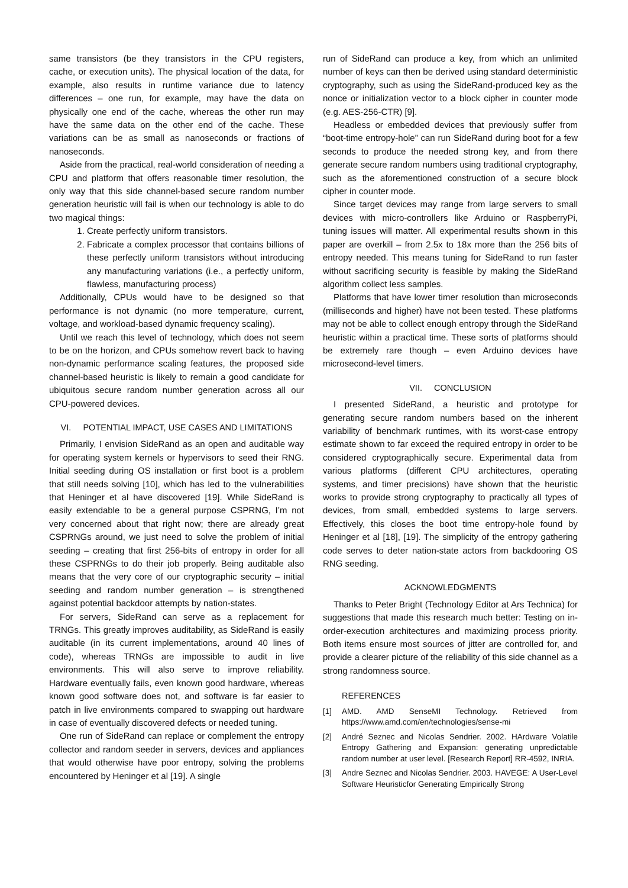same transistors (be they transistors in the CPU registers, cache, or execution units). The physical location of the data, for example, also results in runtime variance due to latency differences – one run, for example, may have the data on physically one end of the cache, whereas the other run may have the same data on the other end of the cache. These variations can be as small as nanoseconds or fractions of nanoseconds.
Aside from the practical, real-world consideration of needing a CPU and platform that offers reasonable timer resolution, the only way that this side channel-based secure random number generation heuristic will fail is when our technology is able to do two magical things:
1. Create perfectly uniform transistors.
2. Fabricate a complex processor that contains billions of these perfectly uniform transistors without introducing any manufacturing variations (i.e., a perfectly uniform, flawless, manufacturing process)
Additionally, CPUs would have to be designed so that performance is not dynamic (no more temperature, current, voltage, and workload-based dynamic frequency scaling).
Until we reach this level of technology, which does not seem to be on the horizon, and CPUs somehow revert back to having non-dynamic performance scaling features, the proposed side channel-based heuristic is likely to remain a good candidate for ubiquitous secure random number generation across all our CPU-powered devices.
VI. POTENTIAL IMPACT, USE CASES AND LIMITATIONS
Primarily, I envision SideRand as an open and auditable way for operating system kernels or hypervisors to seed their RNG. Initial seeding during OS installation or first boot is a problem that still needs solving [10], which has led to the vulnerabilities that Heninger et al have discovered [19]. While SideRand is easily extendable to be a general purpose CSPRNG, I’m not very concerned about that right now; there are already great CSPRNGs around, we just need to solve the problem of initial seeding – creating that first 256-bits of entropy in order for all these CSPRNGs to do their job properly. Being auditable also means that the very core of our cryptographic security – initial seeding and random number generation – is strengthened against potential backdoor attempts by nation-states.
For servers, SideRand can serve as a replacement for TRNGs. This greatly improves auditability, as SideRand is easily auditable (in its current implementations, around 40 lines of code), whereas TRNGs are impossible to audit in live environments. This will also serve to improve reliability. Hardware eventually fails, even known good hardware, whereas known good software does not, and software is far easier to patch in live environments compared to swapping out hardware in case of eventually discovered defects or needed tuning.
One run of SideRand can replace or complement the entropy collector and random seeder in servers, devices and appliances that would otherwise have poor entropy, solving the problems encountered by Heninger et al [19]. A single
run of SideRand can produce a key, from which an unlimited number of keys can then be derived using standard deterministic cryptography, such as using the SideRand-produced key as the nonce or initialization vector to a block cipher in counter mode (e.g. AES-256-CTR) [9].
Headless or embedded devices that previously suffer from “boot-time entropy-hole” can run SideRand during boot for a few seconds to produce the needed strong key, and from there generate secure random numbers using traditional cryptography, such as the aforementioned construction of a secure block cipher in counter mode.
Since target devices may range from large servers to small devices with micro-controllers like Arduino or RaspberryPi, tuning issues will matter. All experimental results shown in this paper are overkill – from 2.5x to 18x more than the 256 bits of entropy needed. This means tuning for SideRand to run faster without sacrificing security is feasible by making the SideRand algorithm collect less samples.
Platforms that have lower timer resolution than microseconds (milliseconds and higher) have not been tested. These platforms may not be able to collect enough entropy through the SideRand heuristic within a practical time. These sorts of platforms should be extremely rare though – even Arduino devices have microsecond-level timers.
VII. CONCLUSION
I presented SideRand, a heuristic and prototype for generating secure random numbers based on the inherent variability of benchmark runtimes, with its worst-case entropy estimate shown to far exceed the required entropy in order to be considered cryptographically secure. Experimental data from various platforms (different CPU architectures, operating systems, and timer precisions) have shown that the heuristic works to provide strong cryptography to practically all types of devices, from small, embedded systems to large servers. Effectively, this closes the boot time entropy-hole found by Heninger et al [18], [19]. The simplicity of the entropy gathering code serves to deter nation-state actors from backdooring OS RNG seeding.
ACKNOWLEDGMENTS
Thanks to Peter Bright (Technology Editor at Ars Technica) for suggestions that made this research much better: Testing on in-order-execution architectures and maximizing process priority. Both items ensure most sources of jitter are controlled for, and provide a clearer picture of the reliability of this side channel as a strong randomness source.
REFERENCES
[1] AMD. AMD SenseMI Technology. Retrieved from https://www.amd.com/en/technologies/sense-mi
[2] André Seznec and Nicolas Sendrier. 2002. HArdware Volatile Entropy Gathering and Expansion: generating unpredictable random number at user level. [Research Report] RR-4592, INRIA.
[3] Andre Seznec and Nicolas Sendrier. 2003. HAVEGE: A User-Level Software Heuristicfor Generating Empirically Strong